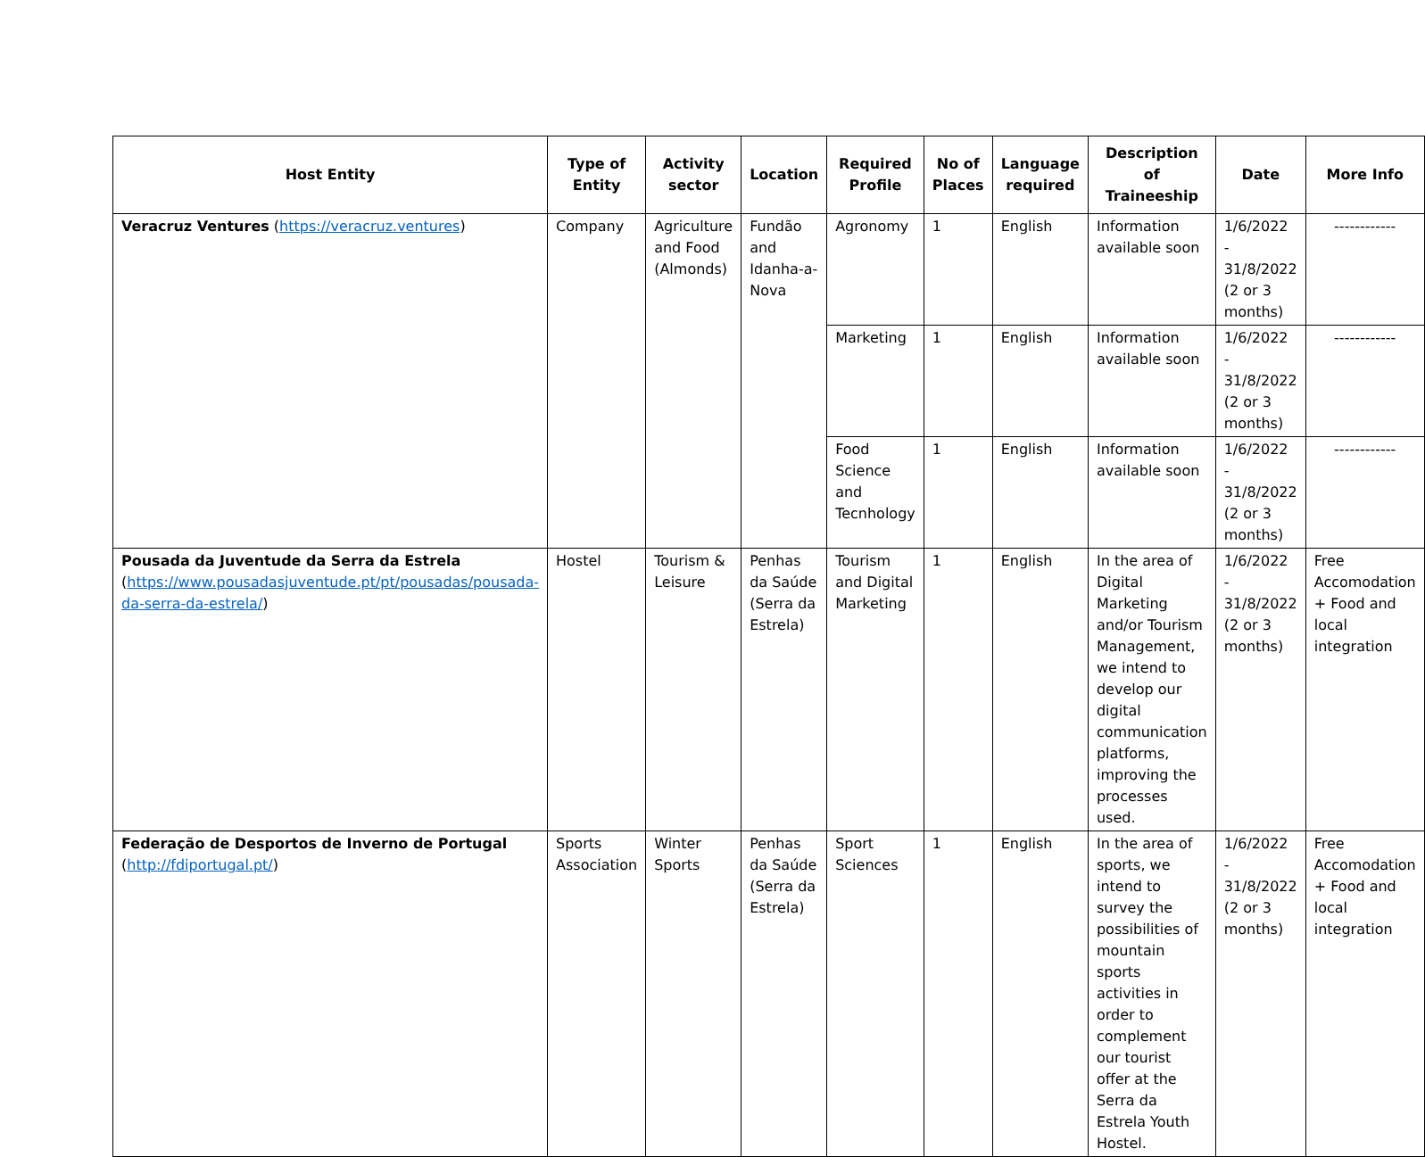| Host Entity | Type of Entity | Activity sector | Location | Required Profile | No of Places | Language required | Description of Traineeship | Date | More Info |
| --- | --- | --- | --- | --- | --- | --- | --- | --- | --- |
| Veracruz Ventures ( https://veracruz.ventures ) | Company | Agriculture and Food (Almonds) | Fundão and Idanha-a-Nova | Agronomy | 1 | English | Information available soon | 1/6/2022 - 31/8/2022 (2 or 3 months) | ------------ |
| | | | | Marketing | 1 | English | Information available soon | 1/6/2022 - 31/8/2022 (2 or 3 months) | ------------ |
| | | | | Food Science and Tecnhology | 1 | English | Information available soon | 1/6/2022 - 31/8/2022 (2 or 3 months) | ------------ |
| Pousada da Juventude da Serra da Estrela ( https://www.pousadasjuventude.pt/pt/pousadas/pousada-da-serra-da-estrela/ ) | Hostel | Tourism & Leisure | Penhas da Saúde (Serra da Estrela) | Tourism and Digital Marketing | 1 | English | In the area of Digital Marketing and/or Tourism Management, we intend to develop our digital communication platforms, improving the processes used. | 1/6/2022 - 31/8/2022 (2 or 3 months) | Free Accomodation + Food and local integration |
| Federação de Desportos de Inverno de Portugal ( http://fdiportugal.pt/ ) | Sports Association | Winter Sports | Penhas da Saúde (Serra da Estrela) | Sport Sciences | 1 | English | In the area of sports, we intend to survey the possibilities of mountain sports activities in order to complement our tourist offer at the Serra da Estrela Youth Hostel. | 1/6/2022 - 31/8/2022 (2 or 3 months) | Free Accomodation + Food and local integration |